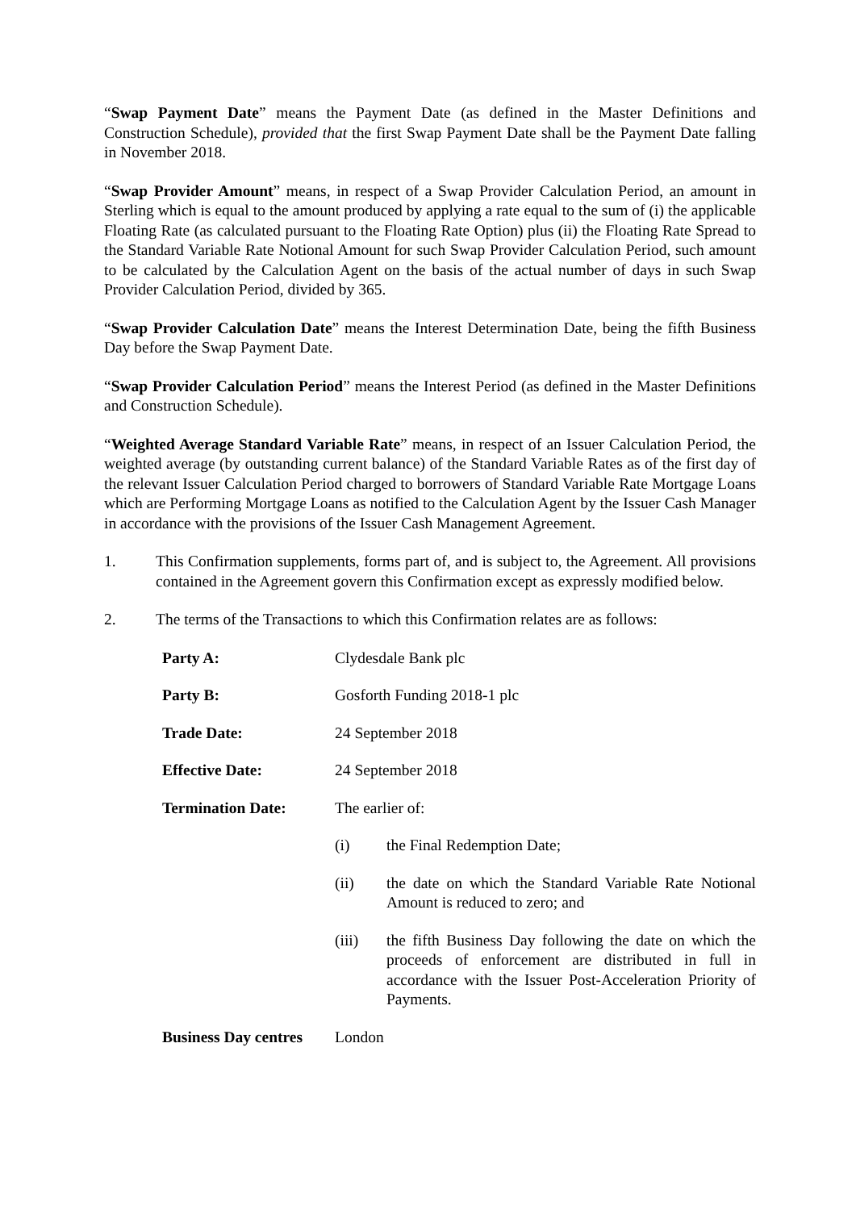“Swap Payment Date” means the Payment Date (as defined in the Master Definitions and Construction Schedule), provided that the first Swap Payment Date shall be the Payment Date falling in November 2018.
“Swap Provider Amount” means, in respect of a Swap Provider Calculation Period, an amount in Sterling which is equal to the amount produced by applying a rate equal to the sum of (i) the applicable Floating Rate (as calculated pursuant to the Floating Rate Option) plus (ii) the Floating Rate Spread to the Standard Variable Rate Notional Amount for such Swap Provider Calculation Period, such amount to be calculated by the Calculation Agent on the basis of the actual number of days in such Swap Provider Calculation Period, divided by 365.
“Swap Provider Calculation Date” means the Interest Determination Date, being the fifth Business Day before the Swap Payment Date.
“Swap Provider Calculation Period” means the Interest Period (as defined in the Master Definitions and Construction Schedule).
“Weighted Average Standard Variable Rate” means, in respect of an Issuer Calculation Period, the weighted average (by outstanding current balance) of the Standard Variable Rates as of the first day of the relevant Issuer Calculation Period charged to borrowers of Standard Variable Rate Mortgage Loans which are Performing Mortgage Loans as notified to the Calculation Agent by the Issuer Cash Manager in accordance with the provisions of the Issuer Cash Management Agreement.
1. This Confirmation supplements, forms part of, and is subject to, the Agreement. All provisions contained in the Agreement govern this Confirmation except as expressly modified below.
2. The terms of the Transactions to which this Confirmation relates are as follows:
Party A: Clydesdale Bank plc
Party B: Gosforth Funding 2018-1 plc
Trade Date: 24 September 2018
Effective Date: 24 September 2018
Termination Date: The earlier of:
(i) the Final Redemption Date;
(ii) the date on which the Standard Variable Rate Notional Amount is reduced to zero; and
(iii) the fifth Business Day following the date on which the proceeds of enforcement are distributed in full in accordance with the Issuer Post-Acceleration Priority of Payments.
Business Day centres
London